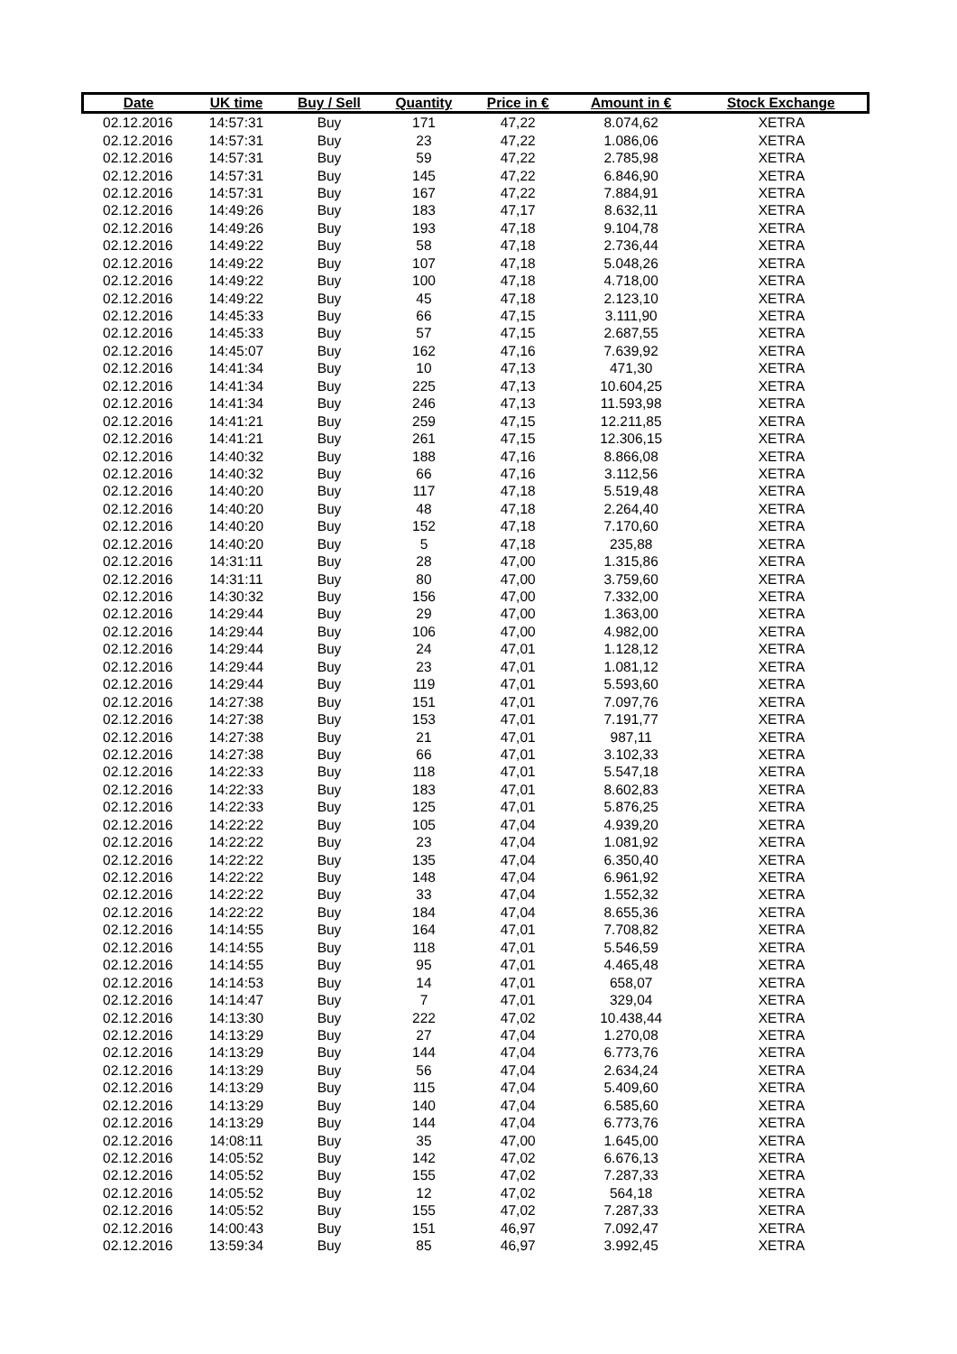| Date | UK time | Buy / Sell | Quantity | Price in € | Amount in € | Stock Exchange |
| --- | --- | --- | --- | --- | --- | --- |
| 02.12.2016 | 14:57:31 | Buy | 171 | 47,22 | 8.074,62 | XETRA |
| 02.12.2016 | 14:57:31 | Buy | 23 | 47,22 | 1.086,06 | XETRA |
| 02.12.2016 | 14:57:31 | Buy | 59 | 47,22 | 2.785,98 | XETRA |
| 02.12.2016 | 14:57:31 | Buy | 145 | 47,22 | 6.846,90 | XETRA |
| 02.12.2016 | 14:57:31 | Buy | 167 | 47,22 | 7.884,91 | XETRA |
| 02.12.2016 | 14:49:26 | Buy | 183 | 47,17 | 8.632,11 | XETRA |
| 02.12.2016 | 14:49:26 | Buy | 193 | 47,18 | 9.104,78 | XETRA |
| 02.12.2016 | 14:49:22 | Buy | 58 | 47,18 | 2.736,44 | XETRA |
| 02.12.2016 | 14:49:22 | Buy | 107 | 47,18 | 5.048,26 | XETRA |
| 02.12.2016 | 14:49:22 | Buy | 100 | 47,18 | 4.718,00 | XETRA |
| 02.12.2016 | 14:49:22 | Buy | 45 | 47,18 | 2.123,10 | XETRA |
| 02.12.2016 | 14:45:33 | Buy | 66 | 47,15 | 3.111,90 | XETRA |
| 02.12.2016 | 14:45:33 | Buy | 57 | 47,15 | 2.687,55 | XETRA |
| 02.12.2016 | 14:45:07 | Buy | 162 | 47,16 | 7.639,92 | XETRA |
| 02.12.2016 | 14:41:34 | Buy | 10 | 47,13 | 471,30 | XETRA |
| 02.12.2016 | 14:41:34 | Buy | 225 | 47,13 | 10.604,25 | XETRA |
| 02.12.2016 | 14:41:34 | Buy | 246 | 47,13 | 11.593,98 | XETRA |
| 02.12.2016 | 14:41:21 | Buy | 259 | 47,15 | 12.211,85 | XETRA |
| 02.12.2016 | 14:41:21 | Buy | 261 | 47,15 | 12.306,15 | XETRA |
| 02.12.2016 | 14:40:32 | Buy | 188 | 47,16 | 8.866,08 | XETRA |
| 02.12.2016 | 14:40:32 | Buy | 66 | 47,16 | 3.112,56 | XETRA |
| 02.12.2016 | 14:40:20 | Buy | 117 | 47,18 | 5.519,48 | XETRA |
| 02.12.2016 | 14:40:20 | Buy | 48 | 47,18 | 2.264,40 | XETRA |
| 02.12.2016 | 14:40:20 | Buy | 152 | 47,18 | 7.170,60 | XETRA |
| 02.12.2016 | 14:40:20 | Buy | 5 | 47,18 | 235,88 | XETRA |
| 02.12.2016 | 14:31:11 | Buy | 28 | 47,00 | 1.315,86 | XETRA |
| 02.12.2016 | 14:31:11 | Buy | 80 | 47,00 | 3.759,60 | XETRA |
| 02.12.2016 | 14:30:32 | Buy | 156 | 47,00 | 7.332,00 | XETRA |
| 02.12.2016 | 14:29:44 | Buy | 29 | 47,00 | 1.363,00 | XETRA |
| 02.12.2016 | 14:29:44 | Buy | 106 | 47,00 | 4.982,00 | XETRA |
| 02.12.2016 | 14:29:44 | Buy | 24 | 47,01 | 1.128,12 | XETRA |
| 02.12.2016 | 14:29:44 | Buy | 23 | 47,01 | 1.081,12 | XETRA |
| 02.12.2016 | 14:29:44 | Buy | 119 | 47,01 | 5.593,60 | XETRA |
| 02.12.2016 | 14:27:38 | Buy | 151 | 47,01 | 7.097,76 | XETRA |
| 02.12.2016 | 14:27:38 | Buy | 153 | 47,01 | 7.191,77 | XETRA |
| 02.12.2016 | 14:27:38 | Buy | 21 | 47,01 | 987,11 | XETRA |
| 02.12.2016 | 14:27:38 | Buy | 66 | 47,01 | 3.102,33 | XETRA |
| 02.12.2016 | 14:22:33 | Buy | 118 | 47,01 | 5.547,18 | XETRA |
| 02.12.2016 | 14:22:33 | Buy | 183 | 47,01 | 8.602,83 | XETRA |
| 02.12.2016 | 14:22:33 | Buy | 125 | 47,01 | 5.876,25 | XETRA |
| 02.12.2016 | 14:22:22 | Buy | 105 | 47,04 | 4.939,20 | XETRA |
| 02.12.2016 | 14:22:22 | Buy | 23 | 47,04 | 1.081,92 | XETRA |
| 02.12.2016 | 14:22:22 | Buy | 135 | 47,04 | 6.350,40 | XETRA |
| 02.12.2016 | 14:22:22 | Buy | 148 | 47,04 | 6.961,92 | XETRA |
| 02.12.2016 | 14:22:22 | Buy | 33 | 47,04 | 1.552,32 | XETRA |
| 02.12.2016 | 14:22:22 | Buy | 184 | 47,04 | 8.655,36 | XETRA |
| 02.12.2016 | 14:14:55 | Buy | 164 | 47,01 | 7.708,82 | XETRA |
| 02.12.2016 | 14:14:55 | Buy | 118 | 47,01 | 5.546,59 | XETRA |
| 02.12.2016 | 14:14:55 | Buy | 95 | 47,01 | 4.465,48 | XETRA |
| 02.12.2016 | 14:14:53 | Buy | 14 | 47,01 | 658,07 | XETRA |
| 02.12.2016 | 14:14:47 | Buy | 7 | 47,01 | 329,04 | XETRA |
| 02.12.2016 | 14:13:30 | Buy | 222 | 47,02 | 10.438,44 | XETRA |
| 02.12.2016 | 14:13:29 | Buy | 27 | 47,04 | 1.270,08 | XETRA |
| 02.12.2016 | 14:13:29 | Buy | 144 | 47,04 | 6.773,76 | XETRA |
| 02.12.2016 | 14:13:29 | Buy | 56 | 47,04 | 2.634,24 | XETRA |
| 02.12.2016 | 14:13:29 | Buy | 115 | 47,04 | 5.409,60 | XETRA |
| 02.12.2016 | 14:13:29 | Buy | 140 | 47,04 | 6.585,60 | XETRA |
| 02.12.2016 | 14:13:29 | Buy | 144 | 47,04 | 6.773,76 | XETRA |
| 02.12.2016 | 14:08:11 | Buy | 35 | 47,00 | 1.645,00 | XETRA |
| 02.12.2016 | 14:05:52 | Buy | 142 | 47,02 | 6.676,13 | XETRA |
| 02.12.2016 | 14:05:52 | Buy | 155 | 47,02 | 7.287,33 | XETRA |
| 02.12.2016 | 14:05:52 | Buy | 12 | 47,02 | 564,18 | XETRA |
| 02.12.2016 | 14:05:52 | Buy | 155 | 47,02 | 7.287,33 | XETRA |
| 02.12.2016 | 14:00:43 | Buy | 151 | 46,97 | 7.092,47 | XETRA |
| 02.12.2016 | 13:59:34 | Buy | 85 | 46,97 | 3.992,45 | XETRA |